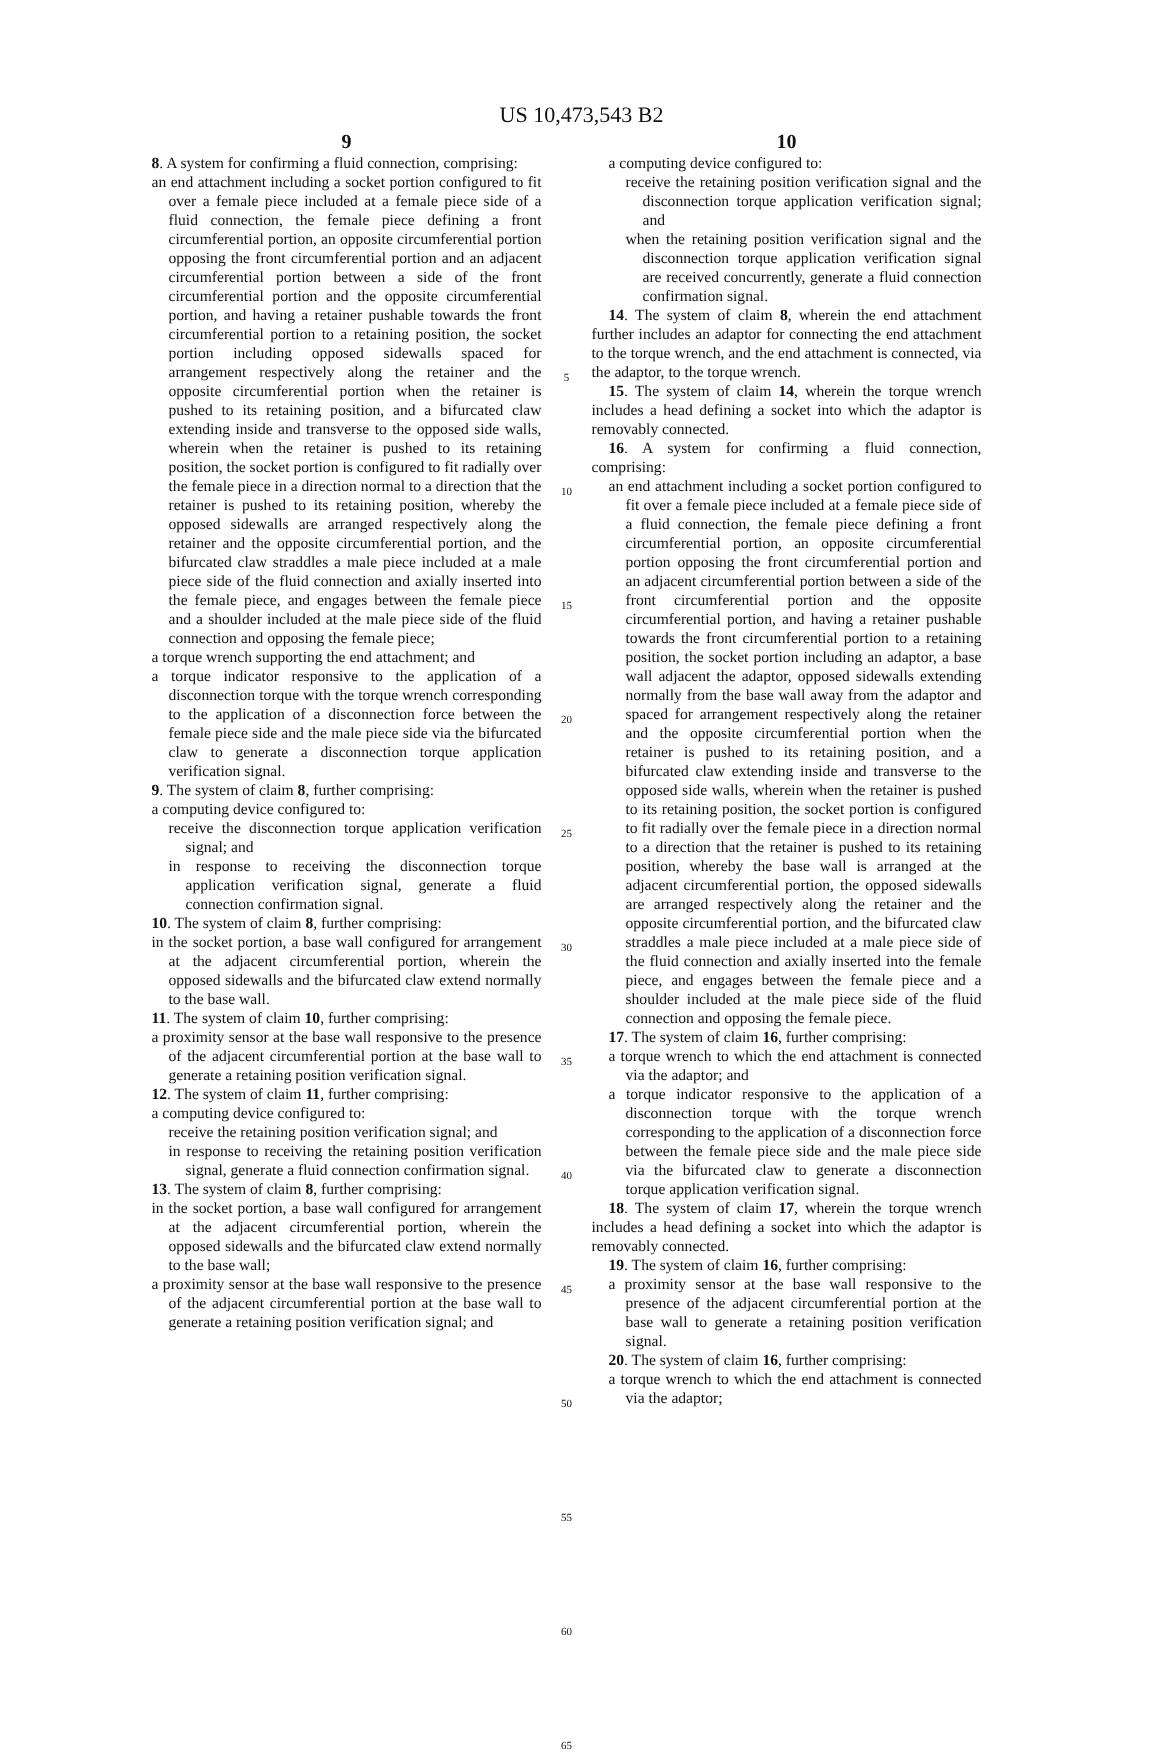US 10,473,543 B2
9
8. A system for confirming a fluid connection, comprising:
an end attachment including a socket portion configured to fit over a female piece included at a female piece side of a fluid connection, the female piece defining a front circumferential portion, an opposite circumferential portion opposing the front circumferential portion and an adjacent circumferential portion between a side of the front circumferential portion and the opposite circumferential portion, and having a retainer pushable towards the front circumferential portion to a retaining position, the socket portion including opposed sidewalls spaced for arrangement respectively along the retainer and the opposite circumferential portion when the retainer is pushed to its retaining position, and a bifurcated claw extending inside and transverse to the opposed side walls, wherein when the retainer is pushed to its retaining position, the socket portion is configured to fit radially over the female piece in a direction normal to a direction that the retainer is pushed to its retaining position, whereby the opposed sidewalls are arranged respectively along the retainer and the opposite circumferential portion, and the bifurcated claw straddles a male piece included at a male piece side of the fluid connection and axially inserted into the female piece, and engages between the female piece and a shoulder included at the male piece side of the fluid connection and opposing the female piece;
a torque wrench supporting the end attachment; and
a torque indicator responsive to the application of a disconnection torque with the torque wrench corresponding to the application of a disconnection force between the female piece side and the male piece side via the bifurcated claw to generate a disconnection torque application verification signal.
9. The system of claim 8, further comprising:
a computing device configured to:
receive the disconnection torque application verification signal; and
in response to receiving the disconnection torque application verification signal, generate a fluid connection confirmation signal.
10. The system of claim 8, further comprising:
in the socket portion, a base wall configured for arrangement at the adjacent circumferential portion, wherein the opposed sidewalls and the bifurcated claw extend normally to the base wall.
11. The system of claim 10, further comprising:
a proximity sensor at the base wall responsive to the presence of the adjacent circumferential portion at the base wall to generate a retaining position verification signal.
12. The system of claim 11, further comprising:
a computing device configured to:
receive the retaining position verification signal; and
in response to receiving the retaining position verification signal, generate a fluid connection confirmation signal.
13. The system of claim 8, further comprising:
in the socket portion, a base wall configured for arrangement at the adjacent circumferential portion, wherein the opposed sidewalls and the bifurcated claw extend normally to the base wall;
a proximity sensor at the base wall responsive to the presence of the adjacent circumferential portion at the base wall to generate a retaining position verification signal; and
5
10
15
20
25
30
35
40
45
50
55
60
65
10
a computing device configured to:
receive the retaining position verification signal and the disconnection torque application verification signal; and
when the retaining position verification signal and the disconnection torque application verification signal are received concurrently, generate a fluid connection confirmation signal.
14. The system of claim 8, wherein the end attachment further includes an adaptor for connecting the end attachment to the torque wrench, and the end attachment is connected, via the adaptor, to the torque wrench.
15. The system of claim 14, wherein the torque wrench includes a head defining a socket into which the adaptor is removably connected.
16. A system for confirming a fluid connection, comprising:
an end attachment including a socket portion configured to fit over a female piece included at a female piece side of a fluid connection, the female piece defining a front circumferential portion, an opposite circumferential portion opposing the front circumferential portion and an adjacent circumferential portion between a side of the front circumferential portion and the opposite circumferential portion, and having a retainer pushable towards the front circumferential portion to a retaining position, the socket portion including an adaptor, a base wall adjacent the adaptor, opposed sidewalls extending normally from the base wall away from the adaptor and spaced for arrangement respectively along the retainer and the opposite circumferential portion when the retainer is pushed to its retaining position, and a bifurcated claw extending inside and transverse to the opposed side walls, wherein when the retainer is pushed to its retaining position, the socket portion is configured to fit radially over the female piece in a direction normal to a direction that the retainer is pushed to its retaining position, whereby the base wall is arranged at the adjacent circumferential portion, the opposed sidewalls are arranged respectively along the retainer and the opposite circumferential portion, and the bifurcated claw straddles a male piece included at a male piece side of the fluid connection and axially inserted into the female piece, and engages between the female piece and a shoulder included at the male piece side of the fluid connection and opposing the female piece.
17. The system of claim 16, further comprising:
a torque wrench to which the end attachment is connected via the adaptor; and
a torque indicator responsive to the application of a disconnection torque with the torque wrench corresponding to the application of a disconnection force between the female piece side and the male piece side via the bifurcated claw to generate a disconnection torque application verification signal.
18. The system of claim 17, wherein the torque wrench includes a head defining a socket into which the adaptor is removably connected.
19. The system of claim 16, further comprising:
a proximity sensor at the base wall responsive to the presence of the adjacent circumferential portion at the base wall to generate a retaining position verification signal.
20. The system of claim 16, further comprising:
a torque wrench to which the end attachment is connected via the adaptor;